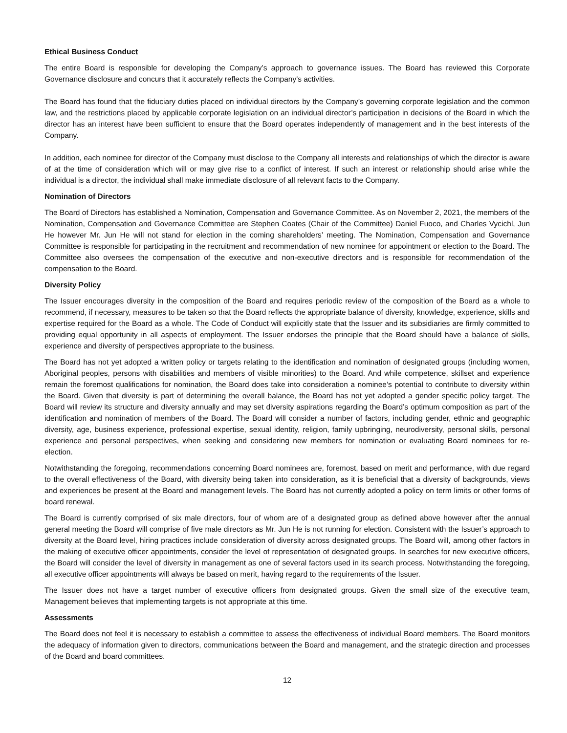Ethical Business Conduct
The entire Board is responsible for developing the Company’s approach to governance issues. The Board has reviewed this Corporate Governance disclosure and concurs that it accurately reflects the Company's activities.
The Board has found that the fiduciary duties placed on individual directors by the Company’s governing corporate legislation and the common law, and the restrictions placed by applicable corporate legislation on an individual director’s participation in decisions of the Board in which the director has an interest have been sufficient to ensure that the Board operates independently of management and in the best interests of the Company.
In addition, each nominee for director of the Company must disclose to the Company all interests and relationships of which the director is aware of at the time of consideration which will or may give rise to a conflict of interest. If such an interest or relationship should arise while the individual is a director, the individual shall make immediate disclosure of all relevant facts to the Company.
Nomination of Directors
The Board of Directors has established a Nomination, Compensation and Governance Committee. As on November 2, 2021, the members of the Nomination, Compensation and Governance Committee are Stephen Coates (Chair of the Committee) Daniel Fuoco, and Charles Vycichl, Jun He however Mr. Jun He will not stand for election in the coming shareholders’ meeting. The Nomination, Compensation and Governance Committee is responsible for participating in the recruitment and recommendation of new nominee for appointment or election to the Board. The Committee also oversees the compensation of the executive and non-executive directors and is responsible for recommendation of the compensation to the Board.
Diversity Policy
The Issuer encourages diversity in the composition of the Board and requires periodic review of the composition of the Board as a whole to recommend, if necessary, measures to be taken so that the Board reflects the appropriate balance of diversity, knowledge, experience, skills and expertise required for the Board as a whole. The Code of Conduct will explicitly state that the Issuer and its subsidiaries are firmly committed to providing equal opportunity in all aspects of employment. The Issuer endorses the principle that the Board should have a balance of skills, experience and diversity of perspectives appropriate to the business.
The Board has not yet adopted a written policy or targets relating to the identification and nomination of designated groups (including women, Aboriginal peoples, persons with disabilities and members of visible minorities) to the Board. And while competence, skillset and experience remain the foremost qualifications for nomination, the Board does take into consideration a nominee’s potential to contribute to diversity within the Board. Given that diversity is part of determining the overall balance, the Board has not yet adopted a gender specific policy target. The Board will review its structure and diversity annually and may set diversity aspirations regarding the Board’s optimum composition as part of the identification and nomination of members of the Board. The Board will consider a number of factors, including gender, ethnic and geographic diversity, age, business experience, professional expertise, sexual identity, religion, family upbringing, neurodiversity, personal skills, personal experience and personal perspectives, when seeking and considering new members for nomination or evaluating Board nominees for re-election.
Notwithstanding the foregoing, recommendations concerning Board nominees are, foremost, based on merit and performance, with due regard to the overall effectiveness of the Board, with diversity being taken into consideration, as it is beneficial that a diversity of backgrounds, views and experiences be present at the Board and management levels. The Board has not currently adopted a policy on term limits or other forms of board renewal.
The Board is currently comprised of six male directors, four of whom are of a designated group as defined above however after the annual general meeting the Board will comprise of five male directors as Mr. Jun He is not running for election. Consistent with the Issuer’s approach to diversity at the Board level, hiring practices include consideration of diversity across designated groups. The Board will, among other factors in the making of executive officer appointments, consider the level of representation of designated groups. In searches for new executive officers, the Board will consider the level of diversity in management as one of several factors used in its search process. Notwithstanding the foregoing, all executive officer appointments will always be based on merit, having regard to the requirements of the Issuer.
The Issuer does not have a target number of executive officers from designated groups. Given the small size of the executive team, Management believes that implementing targets is not appropriate at this time.
Assessments
The Board does not feel it is necessary to establish a committee to assess the effectiveness of individual Board members. The Board monitors the adequacy of information given to directors, communications between the Board and management, and the strategic direction and processes of the Board and board committees.
12